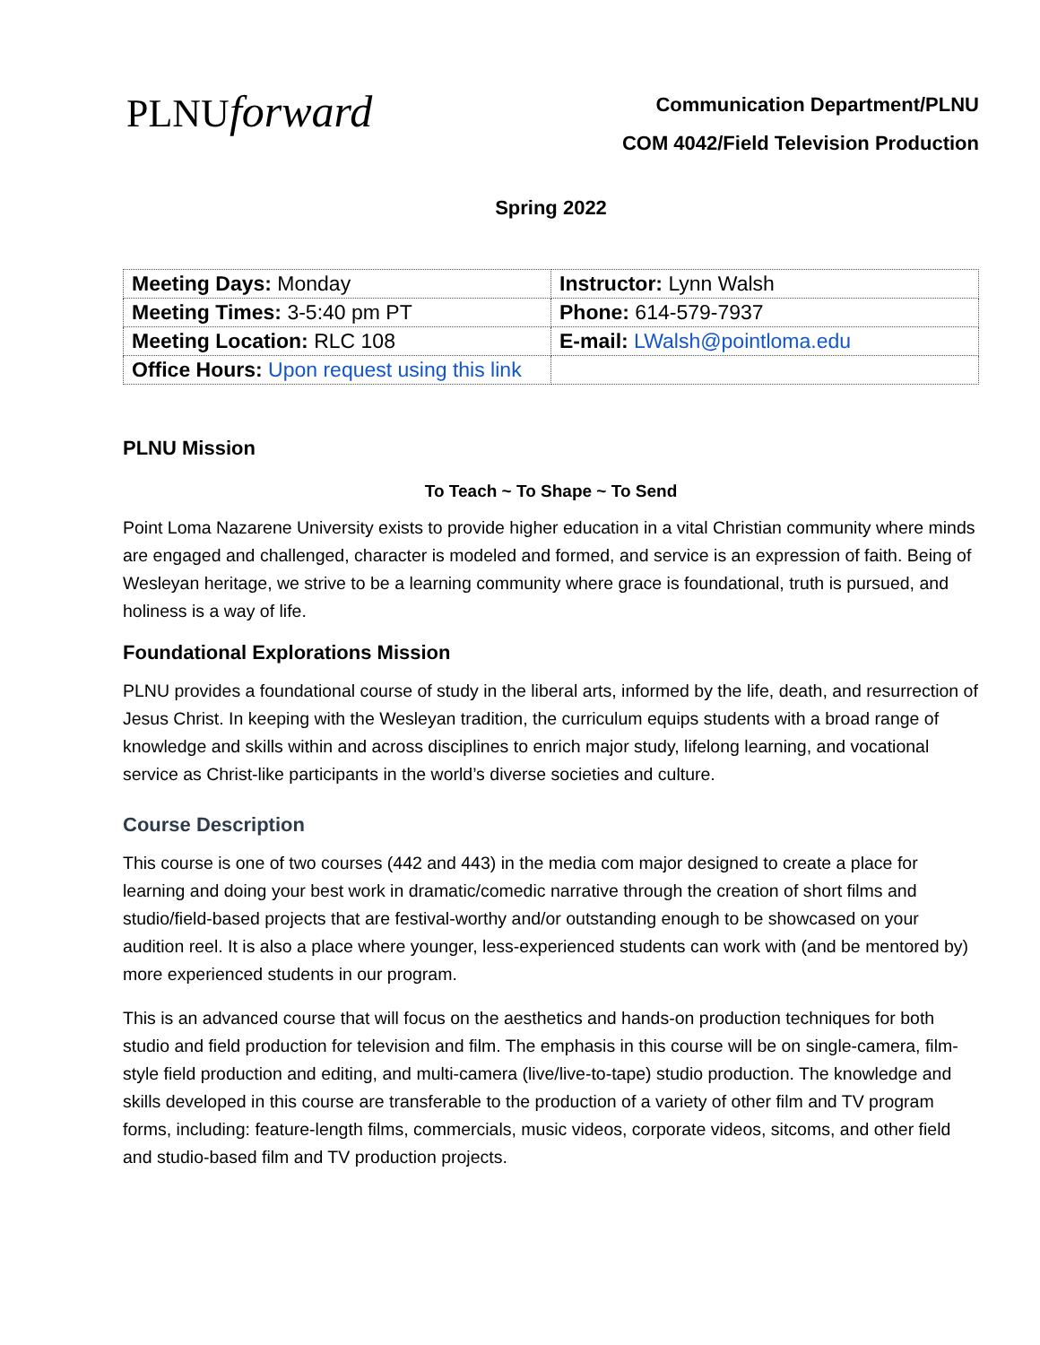PLNUforward
Communication Department/PLNU
COM 4042/Field Television Production
Spring 2022
| Meeting Days: Monday | Instructor: Lynn Walsh |
| Meeting Times: 3-5:40 pm PT | Phone: 614-579-7937 |
| Meeting Location: RLC 108 | E-mail: LWalsh@pointloma.edu |
| Office Hours: Upon request using this link | |
PLNU Mission
To Teach ~ To Shape ~ To Send
Point Loma Nazarene University exists to provide higher education in a vital Christian community where minds are engaged and challenged, character is modeled and formed, and service is an expression of faith. Being of Wesleyan heritage, we strive to be a learning community where grace is foundational, truth is pursued, and holiness is a way of life.
Foundational Explorations Mission
PLNU provides a foundational course of study in the liberal arts, informed by the life, death, and resurrection of Jesus Christ. In keeping with the Wesleyan tradition, the curriculum equips students with a broad range of knowledge and skills within and across disciplines to enrich major study, lifelong learning, and vocational service as Christ-like participants in the world’s diverse societies and culture.
Course Description
This course is one of two courses (442 and 443) in the media com major designed to create a place for learning and doing your best work in dramatic/comedic narrative through the creation of short films and studio/field-based projects that are festival-worthy and/or outstanding enough to be showcased on your audition reel. It is also a place where younger, less-experienced students can work with (and be mentored by) more experienced students in our program.
This is an advanced course that will focus on the aesthetics and hands-on production techniques for both studio and field production for television and film. The emphasis in this course will be on single-camera, film-style field production and editing, and multi-camera (live/live-to-tape) studio production. The knowledge and skills developed in this course are transferable to the production of a variety of other film and TV program forms, including: feature-length films, commercials, music videos, corporate videos, sitcoms, and other field and studio-based film and TV production projects.